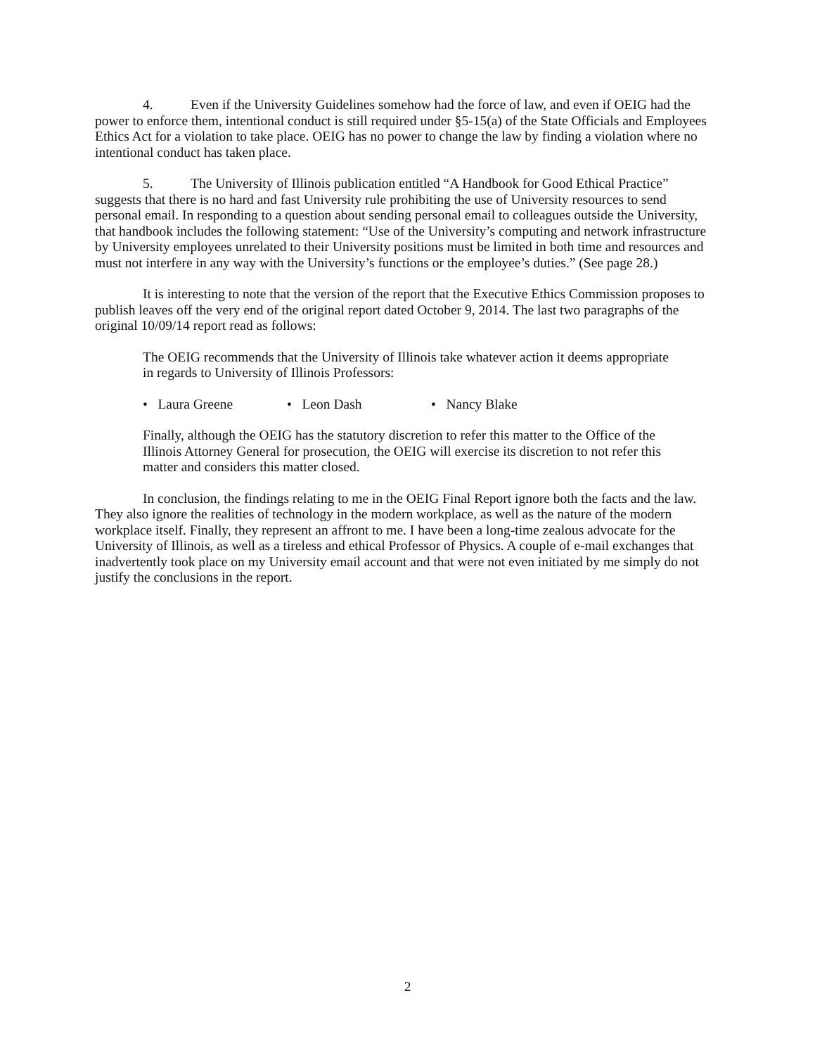4. Even if the University Guidelines somehow had the force of law, and even if OEIG had the power to enforce them, intentional conduct is still required under §5-15(a) of the State Officials and Employees Ethics Act for a violation to take place. OEIG has no power to change the law by finding a violation where no intentional conduct has taken place.
5. The University of Illinois publication entitled “A Handbook for Good Ethical Practice” suggests that there is no hard and fast University rule prohibiting the use of University resources to send personal email. In responding to a question about sending personal email to colleagues outside the University, that handbook includes the following statement: “Use of the University’s computing and network infrastructure by University employees unrelated to their University positions must be limited in both time and resources and must not interfere in any way with the University’s functions or the employee’s duties.” (See page 28.)
It is interesting to note that the version of the report that the Executive Ethics Commission proposes to publish leaves off the very end of the original report dated October 9, 2014. The last two paragraphs of the original 10/09/14 report read as follows:
The OEIG recommends that the University of Illinois take whatever action it deems appropriate in regards to University of Illinois Professors:
• Laura Greene • Leon Dash • Nancy Blake
Finally, although the OEIG has the statutory discretion to refer this matter to the Office of the Illinois Attorney General for prosecution, the OEIG will exercise its discretion to not refer this matter and considers this matter closed.
In conclusion, the findings relating to me in the OEIG Final Report ignore both the facts and the law. They also ignore the realities of technology in the modern workplace, as well as the nature of the modern workplace itself. Finally, they represent an affront to me. I have been a long-time zealous advocate for the University of Illinois, as well as a tireless and ethical Professor of Physics. A couple of e-mail exchanges that inadvertently took place on my University email account and that were not even initiated by me simply do not justify the conclusions in the report.
2